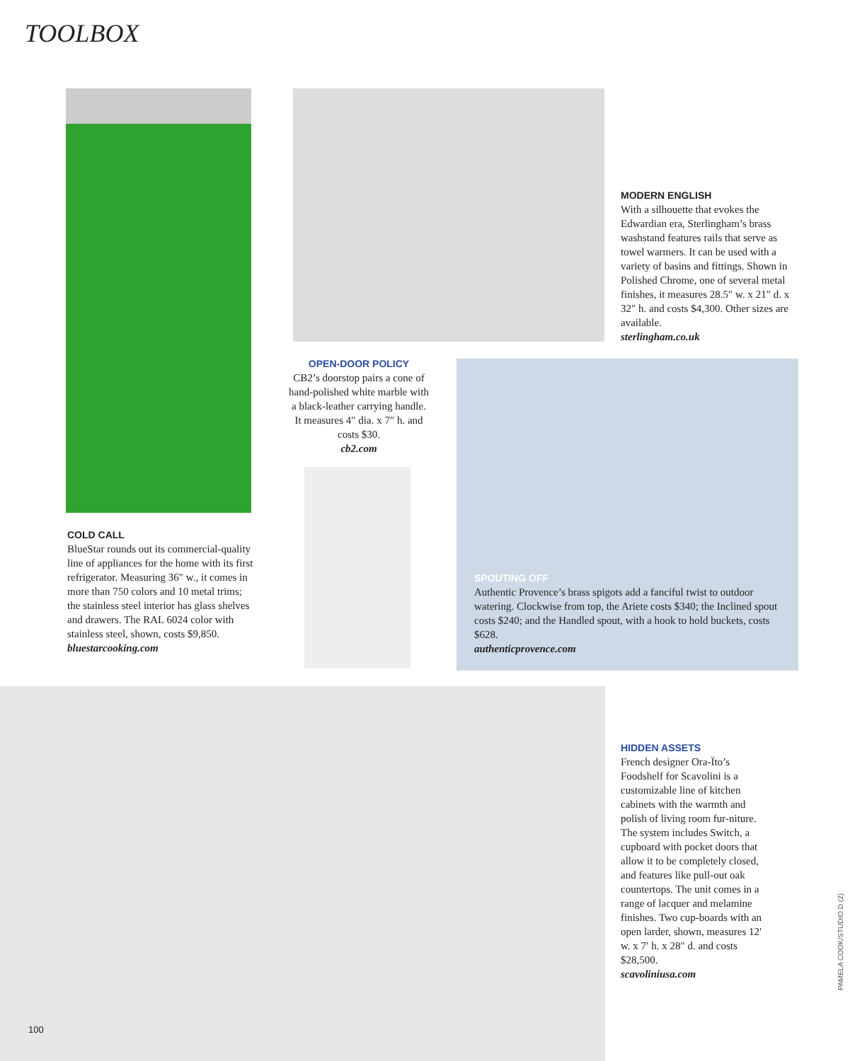TOOLBOX
COLD CALL
BlueStar rounds out its commercial-quality line of appliances for the home with its first refrigerator. Measuring 36″ w., it comes in more than 750 colors and 10 metal trims; the stainless steel interior has glass shelves and drawers. The RAL 6024 color with stainless steel, shown, costs $9,850.
bluestarcooking.com
MODERN ENGLISH
With a silhouette that evokes the Edwardian era, Sterlingham’s brass washstand features rails that serve as towel warmers. It can be used with a variety of basins and fittings. Shown in Polished Chrome, one of several metal finishes, it measures 28.5″ w. x 21″ d. x 32″ h. and costs $4,300. Other sizes are available.
sterlingham.co.uk
OPEN-DOOR POLICY
CB2’s doorstop pairs a cone of hand-polished white marble with a black-leather carrying handle. It measures 4″ dia. x 7″ h. and costs $30.
cb2.com
SPOUTING OFF
Authentic Provence’s brass spigots add a fanciful twist to outdoor watering. Clockwise from top, the Ariete costs $340; the Inclined spout costs $240; and the Handled spout, with a hook to hold buckets, costs $628.
authenticprovence.com
HIDDEN ASSETS
French designer Ora-Ïto’s Foodshelf for Scavolini is a customizable line of kitchen cabinets with the warmth and polish of living room fur-niture. The system includes Switch, a cupboard with pocket doors that allow it to be completely closed, and features like pull-out oak countertops. The unit comes in a range of lacquer and melamine finishes. Two cup-boards with an open larder, shown, measures 12′ w. x 7′ h. x 28″ d. and costs $28,500.
scavoliniusa.com
100
PAMELA COOK/STUDIO D (2)